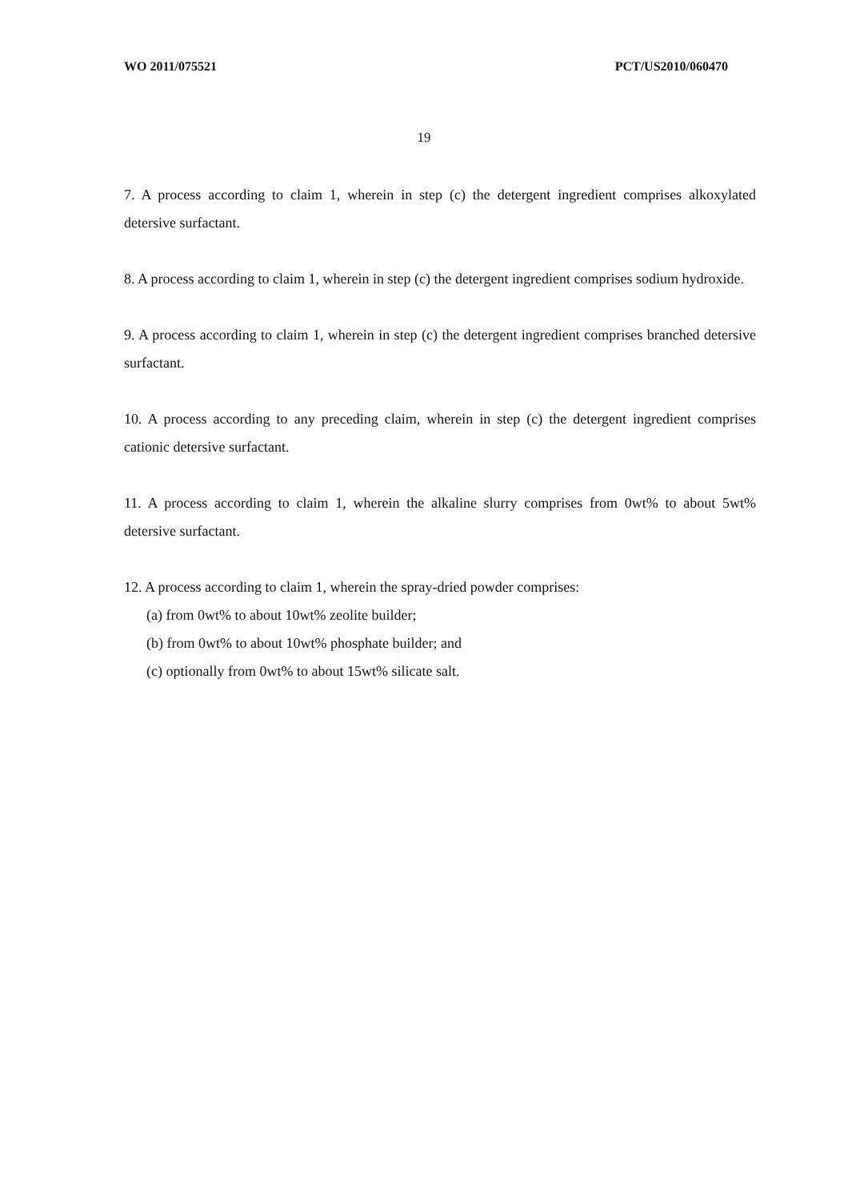WO 2011/075521 PCT/US2010/060470
19
7. A process according to claim 1, wherein in step (c) the detergent ingredient comprises alkoxylated detersive surfactant.
8. A process according to claim 1, wherein in step (c) the detergent ingredient comprises sodium hydroxide.
9. A process according to claim 1, wherein in step (c) the detergent ingredient comprises branched detersive surfactant.
10. A process according to any preceding claim, wherein in step (c) the detergent ingredient comprises cationic detersive surfactant.
11. A process according to claim 1, wherein the alkaline slurry comprises from 0wt% to about 5wt% detersive surfactant.
12. A process according to claim 1, wherein the spray-dried powder comprises:
(a) from 0wt% to about 10wt% zeolite builder;
(b) from 0wt% to about 10wt% phosphate builder; and
(c) optionally from 0wt% to about 15wt% silicate salt.